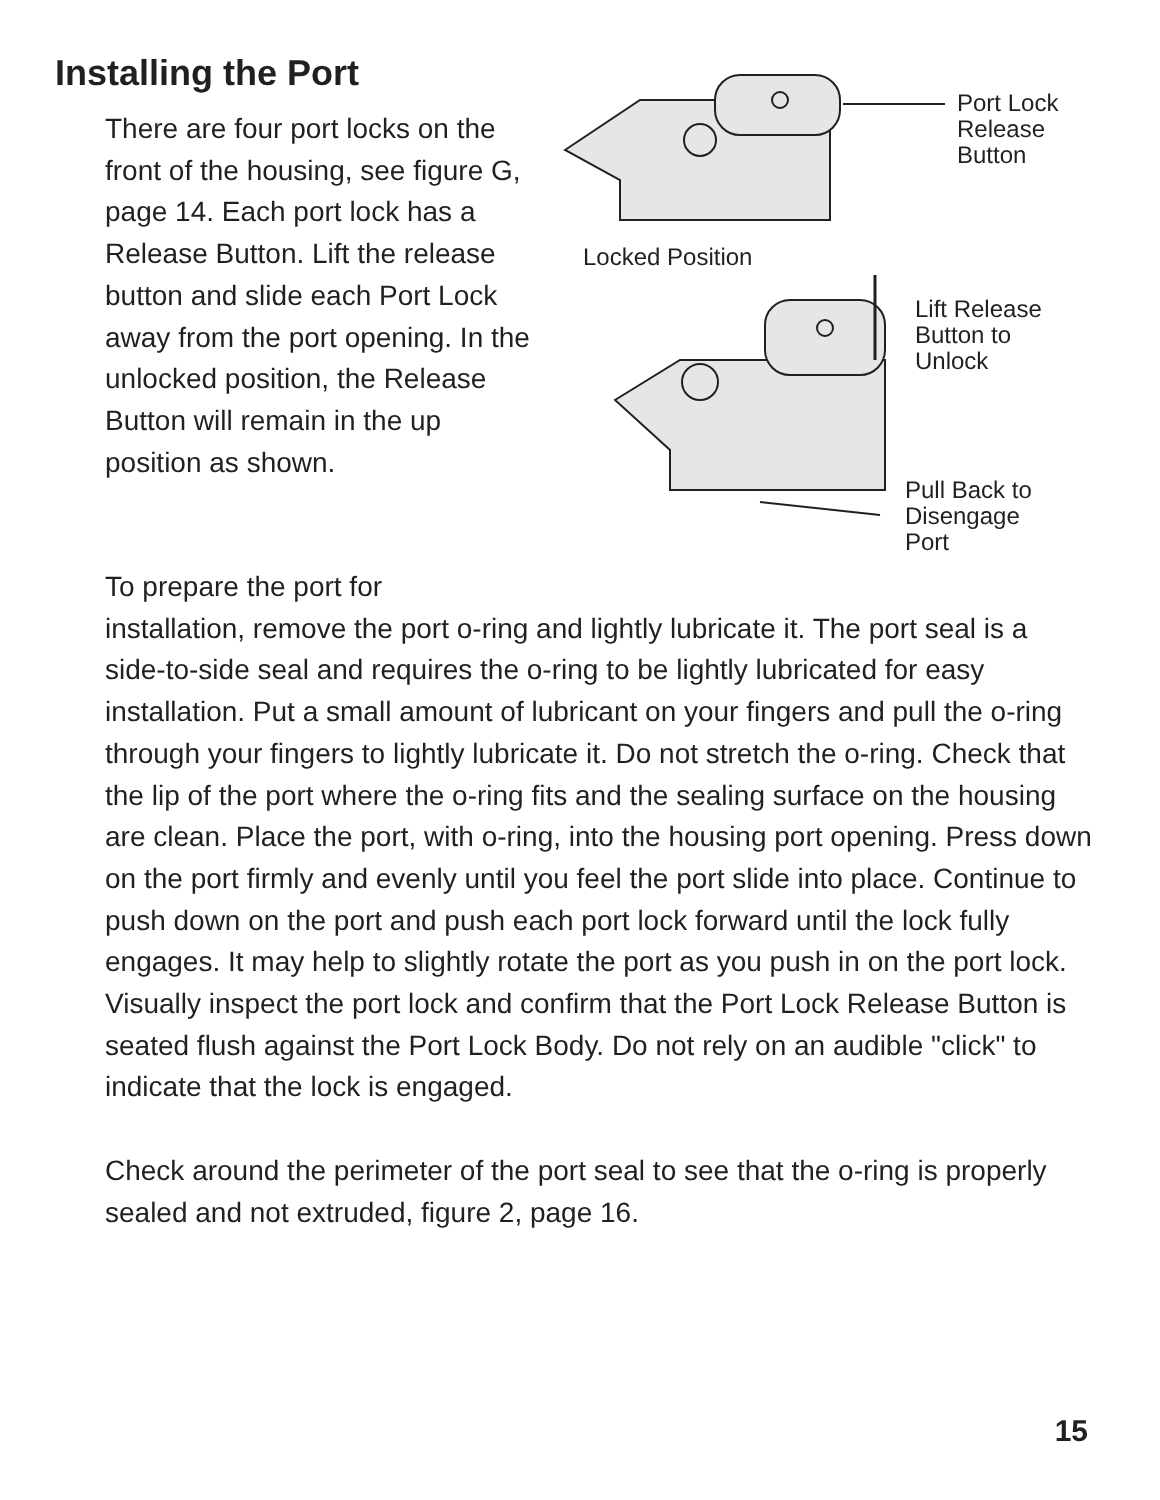Installing the Port
There are four port locks on the front of the housing, see figure G, page 14. Each port lock has a Release Button. Lift the release button and slide each Port Lock away from the port opening. In the unlocked position, the Release Button will remain in the up position as shown.
Port Lock
Release
Button
Locked Position
Lift Release
Button to
Unlock
Pull Back to
Disengage
Port
To prepare the port for
installation, remove the port o-ring and lightly lubricate it. The port seal is a side-to-side seal and requires the o-ring to be lightly lubricated for easy installation. Put a small amount of lubricant on your fingers and pull the o-ring through your fingers to lightly lubricate it. Do not stretch the o-ring. Check that the lip of the port where the o-ring fits and the sealing surface on the housing are clean. Place the port, with o-ring, into the housing port opening. Press down on the port firmly and evenly until you feel the port slide into place. Continue to push down on the port and push each port lock forward until the lock fully engages. It may help to slightly rotate the port as you push in on the port lock. Visually inspect the port lock and confirm that the Port Lock Release Button is seated flush against the Port Lock Body. Do not rely on an audible "click" to indicate that the lock is engaged.
Check around the perimeter of the port seal to see that the o-ring is properly sealed and not extruded, figure 2, page 16.
15